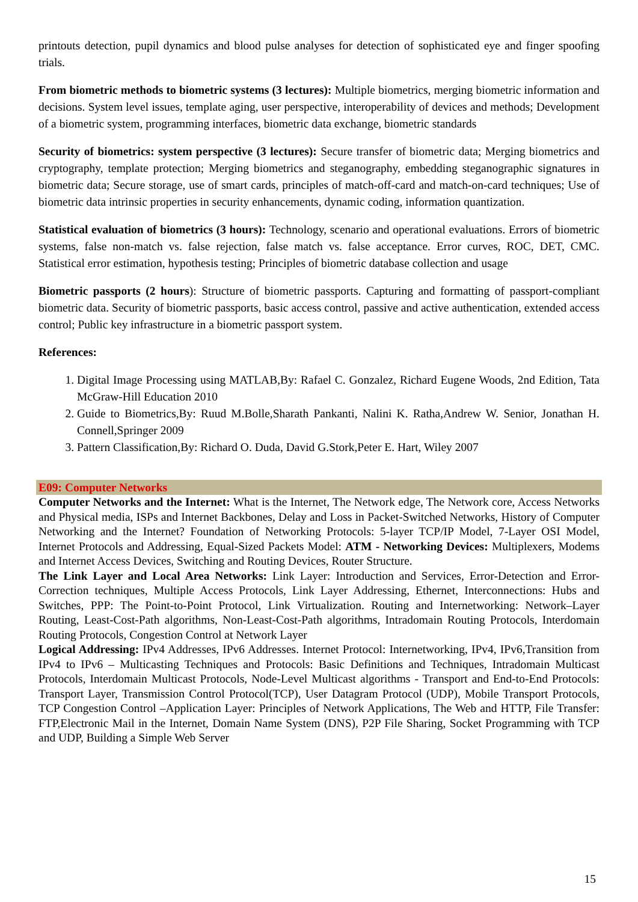printouts detection, pupil dynamics and blood pulse analyses for detection of sophisticated eye and finger spoofing trials.
From biometric methods to biometric systems (3 lectures): Multiple biometrics, merging biometric information and decisions. System level issues, template aging, user perspective, interoperability of devices and methods; Development of a biometric system, programming interfaces, biometric data exchange, biometric standards
Security of biometrics: system perspective (3 lectures): Secure transfer of biometric data; Merging biometrics and cryptography, template protection; Merging biometrics and steganography, embedding steganographic signatures in biometric data; Secure storage, use of smart cards, principles of match-off-card and match-on-card techniques; Use of biometric data intrinsic properties in security enhancements, dynamic coding, information quantization.
Statistical evaluation of biometrics (3 hours): Technology, scenario and operational evaluations. Errors of biometric systems, false non-match vs. false rejection, false match vs. false acceptance. Error curves, ROC, DET, CMC. Statistical error estimation, hypothesis testing; Principles of biometric database collection and usage
Biometric passports (2 hours): Structure of biometric passports. Capturing and formatting of passport-compliant biometric data. Security of biometric passports, basic access control, passive and active authentication, extended access control; Public key infrastructure in a biometric passport system.
References:
1. Digital Image Processing using MATLAB,By: Rafael C. Gonzalez, Richard Eugene Woods, 2nd Edition, Tata McGraw-Hill Education 2010
2. Guide to Biometrics,By: Ruud M.Bolle,Sharath Pankanti, Nalini K. Ratha,Andrew W. Senior, Jonathan H. Connell,Springer 2009
3. Pattern Classification,By: Richard O. Duda, David G.Stork,Peter E. Hart, Wiley 2007
E09: Computer Networks
Computer Networks and the Internet: What is the Internet, The Network edge, The Network core, Access Networks and Physical media, ISPs and Internet Backbones, Delay and Loss in Packet-Switched Networks, History of Computer Networking and the Internet? Foundation of Networking Protocols: 5-layer TCP/IP Model, 7-Layer OSI Model, Internet Protocols and Addressing, Equal-Sized Packets Model: ATM - Networking Devices: Multiplexers, Modems and Internet Access Devices, Switching and Routing Devices, Router Structure.
The Link Layer and Local Area Networks: Link Layer: Introduction and Services, Error-Detection and Error-Correction techniques, Multiple Access Protocols, Link Layer Addressing, Ethernet, Interconnections: Hubs and Switches, PPP: The Point-to-Point Protocol, Link Virtualization. Routing and Internetworking: Network–Layer Routing, Least-Cost-Path algorithms, Non-Least-Cost-Path algorithms, Intradomain Routing Protocols, Interdomain Routing Protocols, Congestion Control at Network Layer
Logical Addressing: IPv4 Addresses, IPv6 Addresses. Internet Protocol: Internetworking, IPv4, IPv6,Transition from IPv4 to IPv6 – Multicasting Techniques and Protocols: Basic Definitions and Techniques, Intradomain Multicast Protocols, Interdomain Multicast Protocols, Node-Level Multicast algorithms - Transport and End-to-End Protocols: Transport Layer, Transmission Control Protocol(TCP), User Datagram Protocol (UDP), Mobile Transport Protocols, TCP Congestion Control –Application Layer: Principles of Network Applications, The Web and HTTP, File Transfer: FTP,Electronic Mail in the Internet, Domain Name System (DNS), P2P File Sharing, Socket Programming with TCP and UDP, Building a Simple Web Server
15